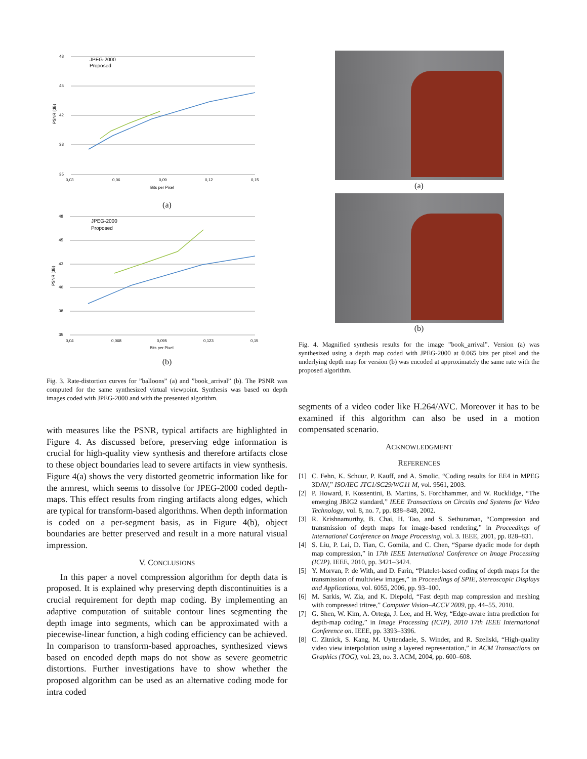48
45
42
38
35
0,03
0,06
0,09
0,12
0,15
Bits per Pixel
PSNR (dB)
JPEG-2000
Proposed
(a)
48
45
43
40
38
35
0,04
0,068
0,095
0,123
0,15
Bits per Pixel
PSNR (dB)
JPEG-2000
Proposed
(b)
Fig. 3. Rate-distortion curves for ”balloons” (a) and ”book_arrival” (b). The PSNR was computed for the same synthesized virtual viewpoint. Synthesis was based on depth images coded with JPEG-2000 and with the presented algorithm.
with measures like the PSNR, typical artifacts are highlighted in Figure 4. As discussed before, preserving edge information is crucial for high-quality view synthesis and therefore artifacts close to these object boundaries lead to severe artifacts in view synthesis. Figure 4(a) shows the very distorted geometric information like for the armrest, which seems to dissolve for JPEG-2000 coded depth-maps. This effect results from ringing artifacts along edges, which are typical for transform-based algorithms. When depth information is coded on a per-segment basis, as in Figure 4(b), object boundaries are better preserved and result in a more natural visual impression.
V. CONCLUSIONS
In this paper a novel compression algorithm for depth data is proposed. It is explained why preserving depth discontinuities is a crucial requirement for depth map coding. By implementing an adaptive computation of suitable contour lines segmenting the depth image into segments, which can be approximated with a piecewise-linear function, a high coding efficiency can be achieved. In comparison to transform-based approaches, synthesized views based on encoded depth maps do not show as severe geometric distortions. Further investigations have to show whether the proposed algorithm can be used as an alternative coding mode for intra coded
(a)
(b)
Fig. 4. Magnified synthesis results for the image ”book_arrival”. Version (a) was synthesized using a depth map coded with JPEG-2000 at 0.065 bits per pixel and the underlying depth map for version (b) was encoded at approximately the same rate with the proposed algorithm.
segments of a video coder like H.264/AVC. Moreover it has to be examined if this algorithm can also be used in a motion compensated scenario.
ACKNOWLEDGMENT
REFERENCES
[1] C. Fehn, K. Schuur, P. Kauff, and A. Smolic, “Coding results for EE4 in MPEG 3DAV,” ISO/IEC JTC1/SC29/WG11 M, vol. 9561, 2003.
[2] P. Howard, F. Kossentini, B. Martins, S. Forchhammer, and W. Rucklidge, “The emerging JBIG2 standard,” IEEE Transactions on Circuits and Systems for Video Technology, vol. 8, no. 7, pp. 838–848, 2002.
[3] R. Krishnamurthy, B. Chai, H. Tao, and S. Sethuraman, “Compression and transmission of depth maps for image-based rendering,” in Proceedings of International Conference on Image Processing, vol. 3. IEEE, 2001, pp. 828–831.
[4] S. Liu, P. Lai, D. Tian, C. Gomila, and C. Chen, “Sparse dyadic mode for depth map compression,” in 17th IEEE International Conference on Image Processing (ICIP). IEEE, 2010, pp. 3421–3424.
[5] Y. Morvan, P. de With, and D. Farin, “Platelet-based coding of depth maps for the transmission of multiview images,” in Proceedings of SPIE, Stereoscopic Displays and Applications, vol. 6055, 2006, pp. 93–100.
[6] M. Sarkis, W. Zia, and K. Diepold, “Fast depth map compression and meshing with compressed tritree,” Computer Vision–ACCV 2009, pp. 44–55, 2010.
[7] G. Shen, W. Kim, A. Ortega, J. Lee, and H. Wey, “Edge-aware intra prediction for depth-map coding,” in Image Processing (ICIP), 2010 17th IEEE International Conference on. IEEE, pp. 3393–3396.
[8] C. Zitnick, S. Kang, M. Uyttendaele, S. Winder, and R. Szeliski, “High-quality video view interpolation using a layered representation,” in ACM Transactions on Graphics (TOG), vol. 23, no. 3. ACM, 2004, pp. 600–608.